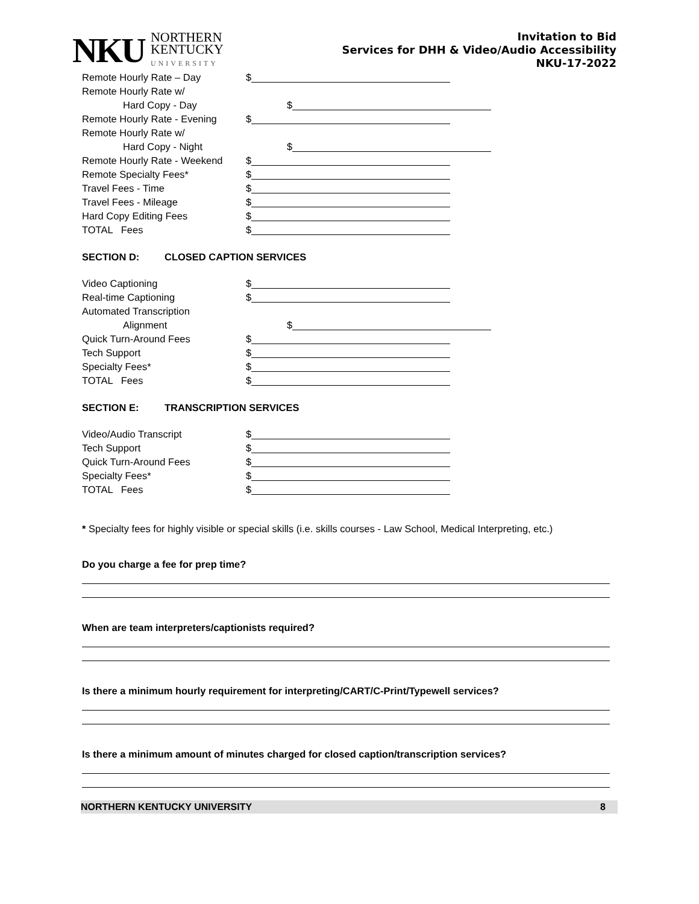NKU
NORTHERN
KENTUCKY
UNIVERSITY
Invitation to Bid
Services for DHH & Video/Audio Accessibility
NKU-17-2022
Remote Hourly Rate – Day
$
Remote Hourly Rate w/
Hard Copy - Day
$
Remote Hourly Rate - Evening
$
Remote Hourly Rate w/
Hard Copy - Night
$
Remote Hourly Rate - Weekend
$
Remote Specialty Fees*
$
Travel Fees - Time
$
Travel Fees - Mileage
$
Hard Copy Editing Fees
$
TOTAL Fees
$
SECTION D: CLOSED CAPTION SERVICES
Video Captioning
$
Real-time Captioning
$
Automated Transcription
Alignment
$
Quick Turn-Around Fees
$
Tech Support
$
Specialty Fees*
$
TOTAL Fees
$
SECTION E: TRANSCRIPTION SERVICES
Video/Audio Transcript
$
Tech Support
$
Quick Turn-Around Fees
$
Specialty Fees*
$
TOTAL Fees
$
* Specialty fees for highly visible or special skills (i.e. skills courses - Law School, Medical Interpreting, etc.)
Do you charge a fee for prep time?
When are team interpreters/captionists required?
Is there a minimum hourly requirement for interpreting/CART/C-Print/Typewell services?
Is there a minimum amount of minutes charged for closed caption/transcription services?
NORTHERN KENTUCKY UNIVERSITY 8